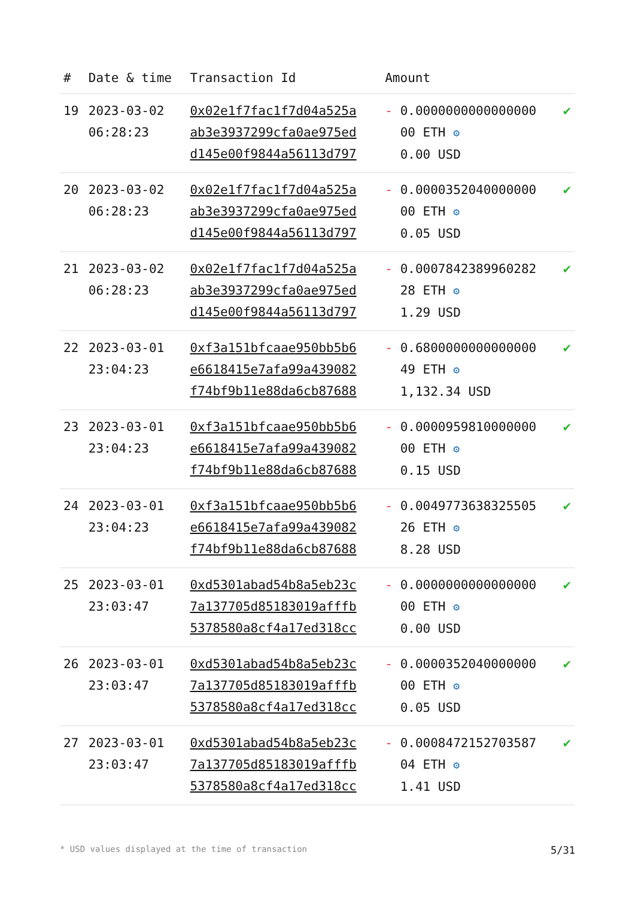| # | Date & time | Transaction Id | Amount | | |
| --- | --- | --- | --- | --- | --- |
| 19 | 2023-03-02 06:28:23 | 0x02e1f7fac1f7d04a525a ab3e3937299cfa0ae975ed d145e00f9844a56113d797 | - | 0.0000000000000000 00 ETH ⚙ 0.00 USD | ✔ |
| 20 | 2023-03-02 06:28:23 | 0x02e1f7fac1f7d04a525a ab3e3937299cfa0ae975ed d145e00f9844a56113d797 | - | 0.0000352040000000 00 ETH ⚙ 0.05 USD | ✔ |
| 21 | 2023-03-02 06:28:23 | 0x02e1f7fac1f7d04a525a ab3e3937299cfa0ae975ed d145e00f9844a56113d797 | - | 0.0007842389960282 28 ETH ⚙ 1.29 USD | ✔ |
| 22 | 2023-03-01 23:04:23 | 0xf3a151bfcaae950bb5b6 e6618415e7afa99a439082 f74bf9b11e88da6cb87688 | - | 0.6800000000000000 49 ETH ⚙ 1,132.34 USD | ✔ |
| 23 | 2023-03-01 23:04:23 | 0xf3a151bfcaae950bb5b6 e6618415e7afa99a439082 f74bf9b11e88da6cb87688 | - | 0.0000959810000000 00 ETH ⚙ 0.15 USD | ✔ |
| 24 | 2023-03-01 23:04:23 | 0xf3a151bfcaae950bb5b6 e6618415e7afa99a439082 f74bf9b11e88da6cb87688 | - | 0.0049773638325505 26 ETH ⚙ 8.28 USD | ✔ |
| 25 | 2023-03-01 23:03:47 | 0xd5301abad54b8a5eb23c 7a137705d85183019afffb 5378580a8cf4a17ed318cc | - | 0.0000000000000000 00 ETH ⚙ 0.00 USD | ✔ |
| 26 | 2023-03-01 23:03:47 | 0xd5301abad54b8a5eb23c 7a137705d85183019afffb 5378580a8cf4a17ed318cc | - | 0.0000352040000000 00 ETH ⚙ 0.05 USD | ✔ |
| 27 | 2023-03-01 23:03:47 | 0xd5301abad54b8a5eb23c 7a137705d85183019afffb 5378580a8cf4a17ed318cc | - | 0.0008472152703587 04 ETH ⚙ 1.41 USD | ✔ |
* USD values displayed at the time of transaction 5/31